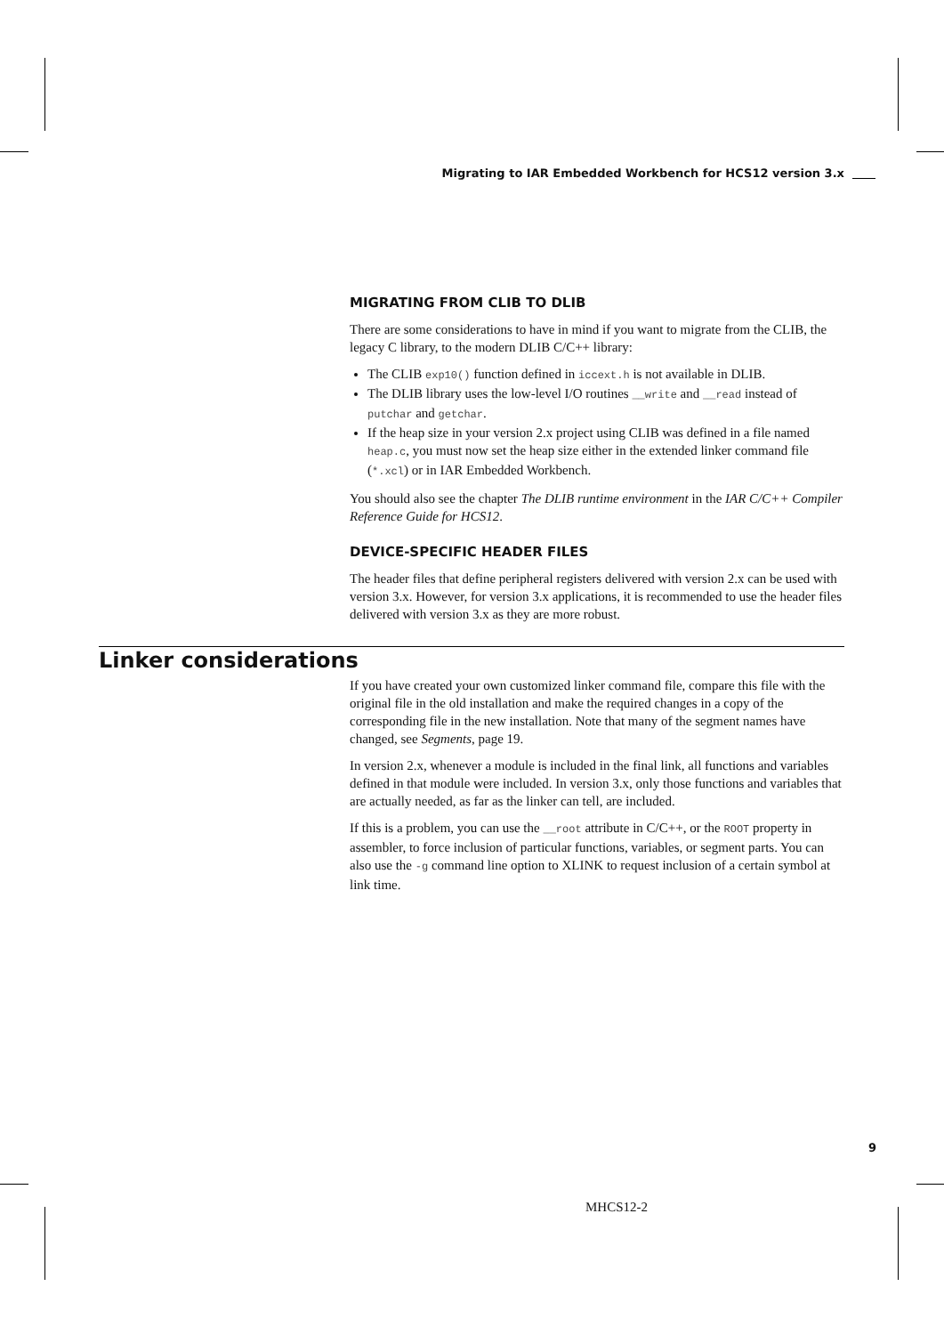Migrating to IAR Embedded Workbench for HCS12 version 3.x
MIGRATING FROM CLIB TO DLIB
There are some considerations to have in mind if you want to migrate from the CLIB, the legacy C library, to the modern DLIB C/C++ library:
The CLIB exp10() function defined in iccext.h is not available in DLIB.
The DLIB library uses the low-level I/O routines __write and __read instead of putchar and getchar.
If the heap size in your version 2.x project using CLIB was defined in a file named heap.c, you must now set the heap size either in the extended linker command file (*.xcl) or in IAR Embedded Workbench.
You should also see the chapter The DLIB runtime environment in the IAR C/C++ Compiler Reference Guide for HCS12.
DEVICE-SPECIFIC HEADER FILES
The header files that define peripheral registers delivered with version 2.x can be used with version 3.x. However, for version 3.x applications, it is recommended to use the header files delivered with version 3.x as they are more robust.
Linker considerations
If you have created your own customized linker command file, compare this file with the original file in the old installation and make the required changes in a copy of the corresponding file in the new installation. Note that many of the segment names have changed, see Segments, page 19.
In version 2.x, whenever a module is included in the final link, all functions and variables defined in that module were included. In version 3.x, only those functions and variables that are actually needed, as far as the linker can tell, are included.
If this is a problem, you can use the __root attribute in C/C++, or the ROOT property in assembler, to force inclusion of particular functions, variables, or segment parts. You can also use the -g command line option to XLINK to request inclusion of a certain symbol at link time.
9
MHCS12-2